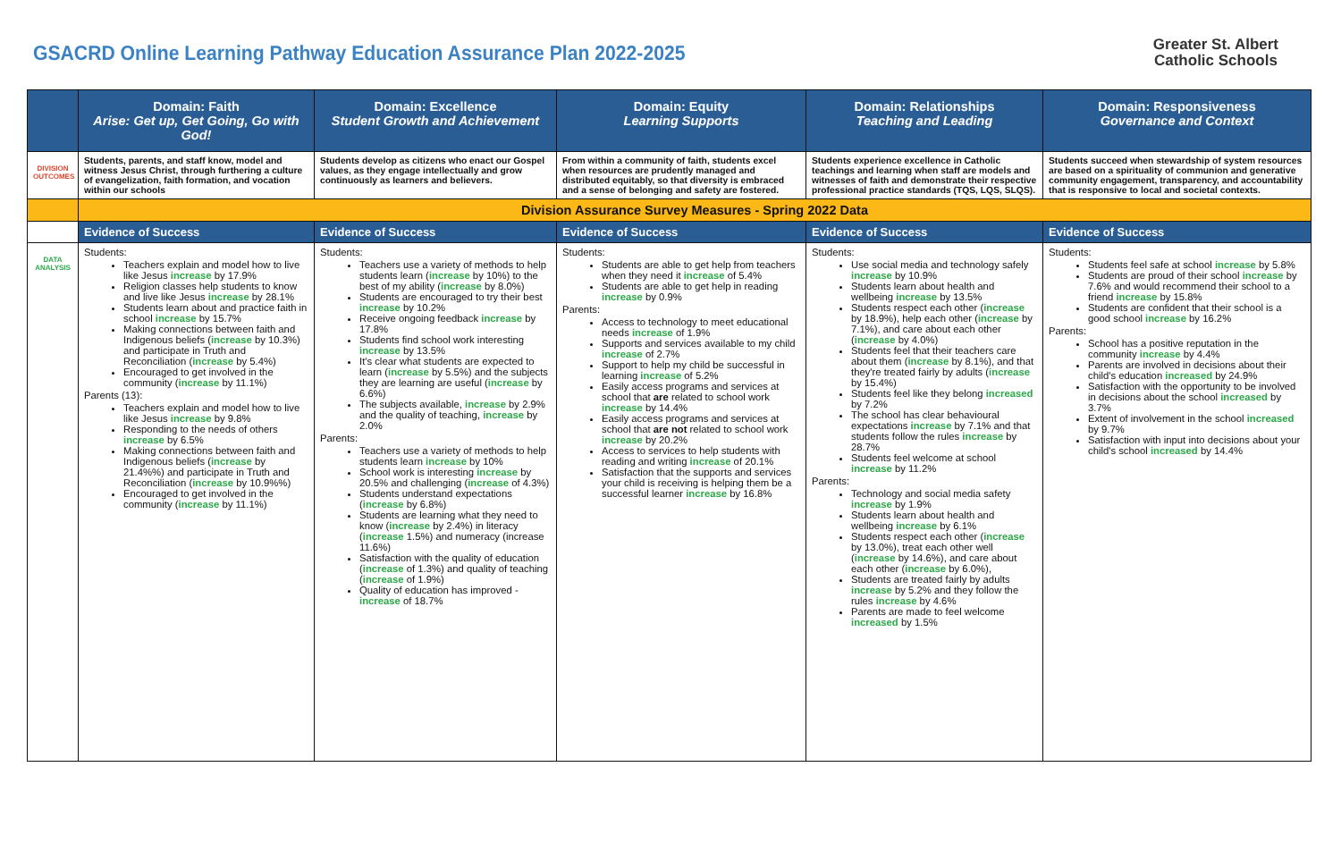GSACRD Online Learning Pathway Education Assurance Plan 2022-2025
Greater St. Albert
Catholic Schools
| | Domain: Faith Arise: Get up, Get Going, Go with God! | Domain: Excellence Student Growth and Achievement | Domain: Equity Learning Supports | Domain: Relationships Teaching and Leading | Domain: Responsiveness Governance and Context |
| --- | --- | --- | --- | --- | --- |
| DIVISION OUTCOMES | Students, parents, and staff know, model and witness Jesus Christ, through furthering a culture of evangelization, faith formation, and vocation within our schools | Students develop as citizens who enact our Gospel values, as they engage intellectually and grow continuously as learners and believers. | From within a community of faith, students excel when resources are prudently managed and distributed equitably, so that diversity is embraced and a sense of belonging and safety are fostered. | Students experience excellence in Catholic teachings and learning when staff are models and witnesses of faith and demonstrate their respective professional practice standards (TQS, LQS, SLQS). | Students succeed when stewardship of system resources are based on a spirituality of communion and generative community engagement, transparency, and accountability that is responsive to local and societal contexts. |
| | Division Assurance Survey Measures - Spring 2022 Data | | | | |
| | Evidence of Success | Evidence of Success | Evidence of Success | Evidence of Success | Evidence of Success |
| DATA ANALYSIS | Students: Teachers explain and model how to live like Jesus increase by 17.9% Religion classes help students to know and live like Jesus increase by 28.1% Students learn about and practice faith in school increase by 15.7% Making connections between faith and Indigenous beliefs ( increase by 10.3%) and participate in Truth and Reconciliation ( increase by 5.4%) Encouraged to get involved in the community ( increase by 11.1%) Parents (13): Teachers explain and model how to live like Jesus increase by 9.8% Responding to the needs of others increase by 6.5% Making connections between faith and Indigenous beliefs ( increase by 21.4%%) and participate in Truth and Reconciliation ( increase by 10.9%%) Encouraged to get involved in the community ( increase by 11.1%) | Students: Teachers use a variety of methods to help students learn ( increase by 10%) to the best of my ability ( increase by 8.0%) Students are encouraged to try their best increase by 10.2% Receive ongoing feedback increase by 17.8% Students find school work interesting increase by 13.5% It's clear what students are expected to learn ( increase by 5.5%) and the subjects they are learning are useful ( increase by 6.6%) The subjects available, increase by 2.9% and the quality of teaching, increase by 2.0% Parents: Teachers use a variety of methods to help students learn increase by 10% School work is interesting increase by 20.5% and challenging ( increase of 4.3%) Students understand expectations ( increase by 6.8%) Students are learning what they need to know ( increase by 2.4%) in literacy ( increase 1.5%) and numeracy (increase 11.6%) Satisfaction with the quality of education ( increase of 1.3%) and quality of teaching ( increase of 1.9%) Quality of education has improved - increase of 18.7% | Students: Students are able to get help from teachers when they need it increase of 5.4% Students are able to get help in reading increase by 0.9% Parents: Access to technology to meet educational needs increase of 1.9% Supports and services available to my child increase of 2.7% Support to help my child be successful in learning increase of 5.2% Easily access programs and services at school that are related to school work increase by 14.4% Easily access programs and services at school that are not related to school work increase by 20.2% Access to services to help students with reading and writing increase of 20.1% Satisfaction that the supports and services your child is receiving is helping them be a successful learner increase by 16.8% | Students: Use social media and technology safely increase by 10.9% Students learn about health and wellbeing increase by 13.5% Students respect each other ( increase by 18.9%), help each other ( increase by 7.1%), and care about each other ( increase by 4.0%) Students feel that their teachers care about them ( increase by 8.1%), and that they're treated fairly by adults ( increase by 15.4%) Students feel like they belong increased by 7.2% The school has clear behavioural expectations increase by 7.1% and that students follow the rules increase by 28.7% Students feel welcome at school increase by 11.2% Parents: Technology and social media safety increase by 1.9% Students learn about health and wellbeing increase by 6.1% Students respect each other ( increase by 13.0%), treat each other well ( increase by 14.6%), and care about each other ( increase by 6.0%), Students are treated fairly by adults increase by 5.2% and they follow the rules increase by 4.6% Parents are made to feel welcome increased by 1.5% | Students: Students feel safe at school increase by 5.8% Students are proud of their school increase by 7.6% and would recommend their school to a friend increase by 15.8% Students are confident that their school is a good school increase by 16.2% Parents: School has a positive reputation in the community increase by 4.4% Parents are involved in decisions about their child's education increased by 24.9% Satisfaction with the opportunity to be involved in decisions about the school increased by 3.7% Extent of involvement in the school increased by 9.7% Satisfaction with input into decisions about your child's school increased by 14.4% |